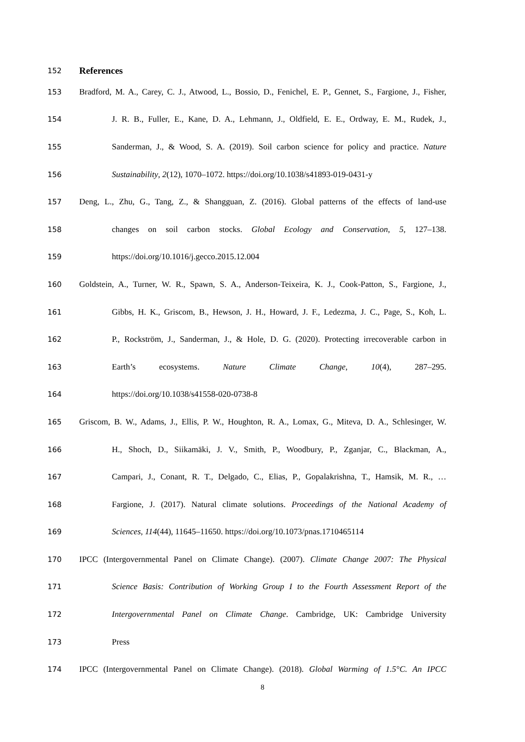152 References
153 Bradford, M. A., Carey, C. J., Atwood, L., Bossio, D., Fenichel, E. P., Gennet, S., Fargione, J., Fisher,
154 J. R. B., Fuller, E., Kane, D. A., Lehmann, J., Oldfield, E. E., Ordway, E. M., Rudek, J.,
155 Sanderman, J., & Wood, S. A. (2019). Soil carbon science for policy and practice. Nature
156 Sustainability, 2(12), 1070–1072. https://doi.org/10.1038/s41893-019-0431-y
157 Deng, L., Zhu, G., Tang, Z., & Shangguan, Z. (2016). Global patterns of the effects of land-use
158 changes on soil carbon stocks. Global Ecology and Conservation, 5, 127–138.
159 https://doi.org/10.1016/j.gecco.2015.12.004
160 Goldstein, A., Turner, W. R., Spawn, S. A., Anderson-Teixeira, K. J., Cook-Patton, S., Fargione, J.,
161 Gibbs, H. K., Griscom, B., Hewson, J. H., Howard, J. F., Ledezma, J. C., Page, S., Koh, L.
162 P., Rockström, J., Sanderman, J., & Hole, D. G. (2020). Protecting irrecoverable carbon in
163 Earth’s ecosystems. Nature Climate Change, 10(4), 287–295.
164 https://doi.org/10.1038/s41558-020-0738-8
165 Griscom, B. W., Adams, J., Ellis, P. W., Houghton, R. A., Lomax, G., Miteva, D. A., Schlesinger, W.
166 H., Shoch, D., Siikamäki, J. V., Smith, P., Woodbury, P., Zganjar, C., Blackman, A.,
167 Campari, J., Conant, R. T., Delgado, C., Elias, P., Gopalakrishna, T., Hamsik, M. R., …
168 Fargione, J. (2017). Natural climate solutions. Proceedings of the National Academy of
169 Sciences, 114(44), 11645–11650. https://doi.org/10.1073/pnas.1710465114
170 IPCC (Intergovernmental Panel on Climate Change). (2007). Climate Change 2007: The Physical
171 Science Basis: Contribution of Working Group I to the Fourth Assessment Report of the
172 Intergovernmental Panel on Climate Change. Cambridge, UK: Cambridge University
173 Press
174 IPCC (Intergovernmental Panel on Climate Change). (2018). Global Warming of 1.5°C. An IPCC
8